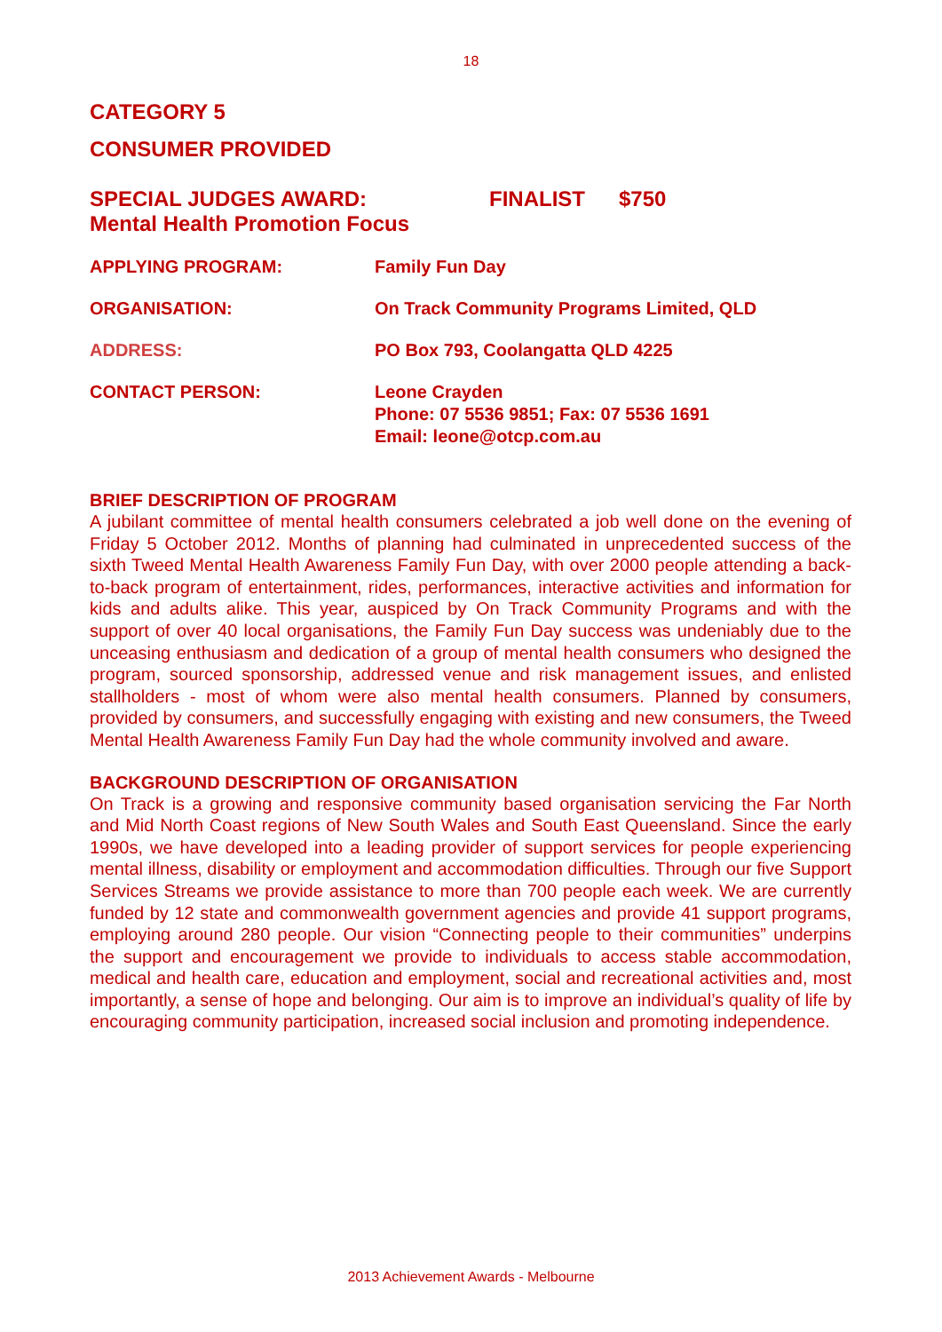18
CATEGORY 5
CONSUMER PROVIDED
SPECIAL JUDGES AWARD: FINALIST $750
Mental Health Promotion Focus
APPLYING PROGRAM: Family Fun Day
ORGANISATION: On Track Community Programs Limited, QLD
ADDRESS: PO Box 793, Coolangatta QLD 4225
CONTACT PERSON: Leone Crayden
Phone: 07 5536 9851; Fax: 07 5536 1691
Email: leone@otcp.com.au
BRIEF DESCRIPTION OF PROGRAM
A jubilant committee of mental health consumers celebrated a job well done on the evening of Friday 5 October 2012. Months of planning had culminated in unprecedented success of the sixth Tweed Mental Health Awareness Family Fun Day, with over 2000 people attending a back-to-back program of entertainment, rides, performances, interactive activities and information for kids and adults alike. This year, auspiced by On Track Community Programs and with the support of over 40 local organisations, the Family Fun Day success was undeniably due to the unceasing enthusiasm and dedication of a group of mental health consumers who designed the program, sourced sponsorship, addressed venue and risk management issues, and enlisted stallholders - most of whom were also mental health consumers. Planned by consumers, provided by consumers, and successfully engaging with existing and new consumers, the Tweed Mental Health Awareness Family Fun Day had the whole community involved and aware.
BACKGROUND DESCRIPTION OF ORGANISATION
On Track is a growing and responsive community based organisation servicing the Far North and Mid North Coast regions of New South Wales and South East Queensland. Since the early 1990s, we have developed into a leading provider of support services for people experiencing mental illness, disability or employment and accommodation difficulties. Through our five Support Services Streams we provide assistance to more than 700 people each week. We are currently funded by 12 state and commonwealth government agencies and provide 41 support programs, employing around 280 people. Our vision “Connecting people to their communities” underpins the support and encouragement we provide to individuals to access stable accommodation, medical and health care, education and employment, social and recreational activities and, most importantly, a sense of hope and belonging. Our aim is to improve an individual’s quality of life by encouraging community participation, increased social inclusion and promoting independence.
2013 Achievement Awards - Melbourne